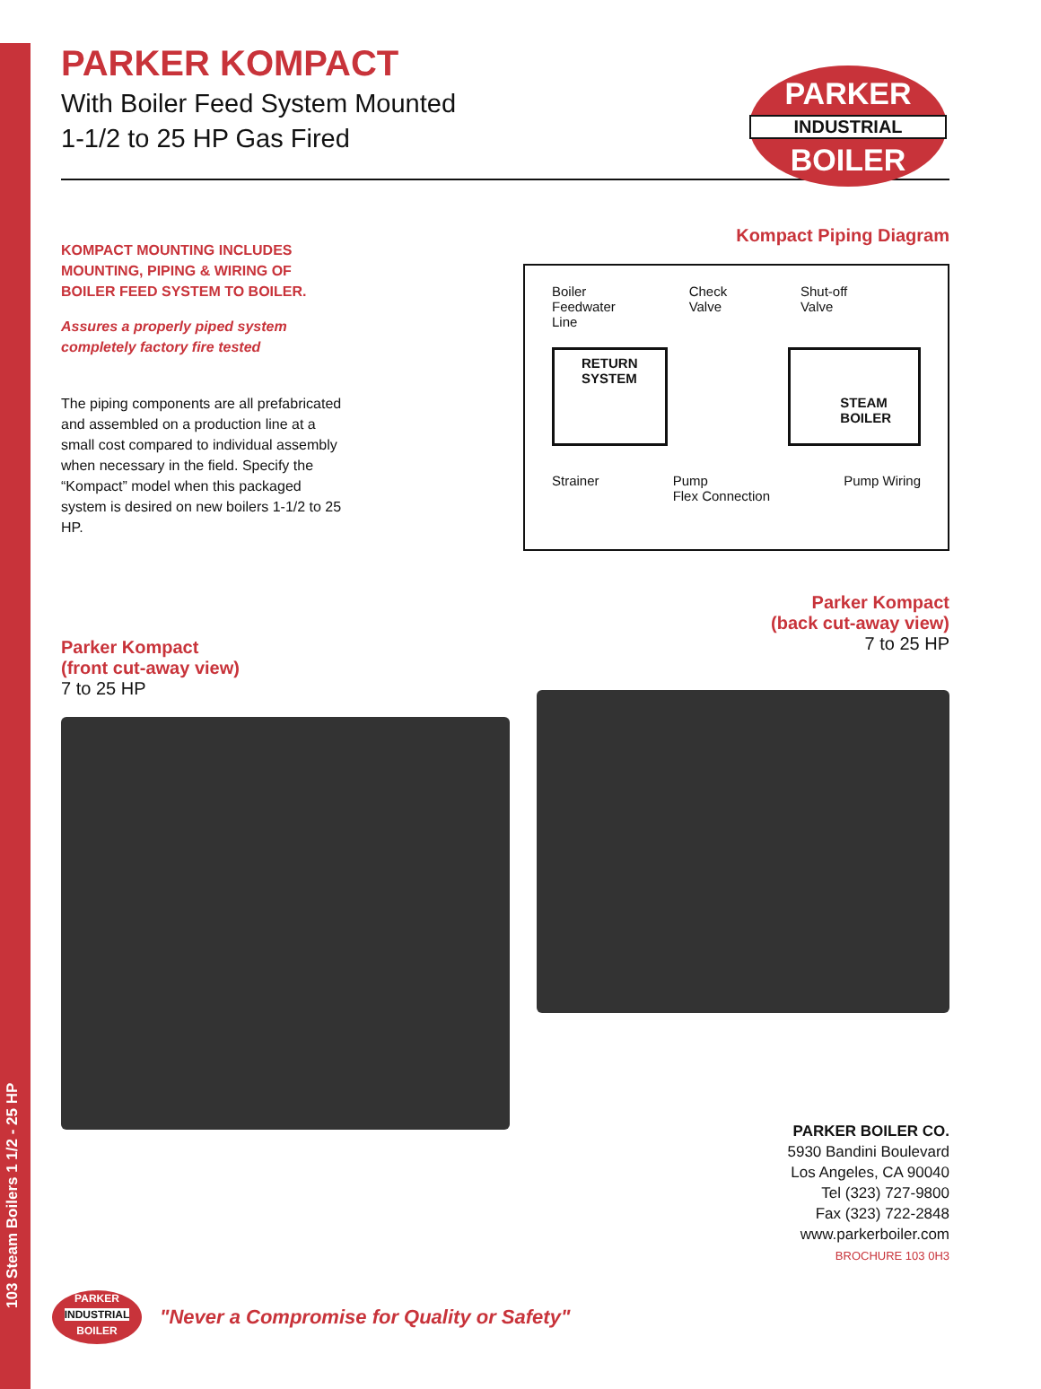103 Steam Boilers 1 1/2 - 25 HP
PARKER
INDUSTRIAL
BOILER
PARKER KOMPACT
With Boiler Feed System Mounted
1-1/2 to 25 HP Gas Fired
KOMPACT MOUNTING INCLUDES MOUNTING, PIPING & WIRING OF BOILER FEED SYSTEM TO BOILER.
Assures a properly piped system completely factory fire tested
The piping components are all prefabricated and assembled on a production line at a small cost compared to individual assembly when necessary in the field. Specify the “Kompact” model when this packaged system is desired on new boilers 1-1/2 to 25 HP.
Kompact Piping Diagram
Boiler
Feedwater
Line Check
Valve Shut-off
Valve
RETURN
SYSTEM
STEAM
BOILER
Strainer Pump
Flex Connection Pump Wiring
Parker Kompact
(front cut-away view)
7 to 25 HP
Parker Kompact
(back cut-away view)
7 to 25 HP
PARKER BOILER CO.
5930 Bandini Boulevard
Los Angeles, CA 90040
Tel (323) 727-9800
Fax (323) 722-2848
www.parkerboiler.com
BROCHURE 103 0H3
PARKER
INDUSTRIAL
BOILER
"Never a Compromise for Quality or Safety"